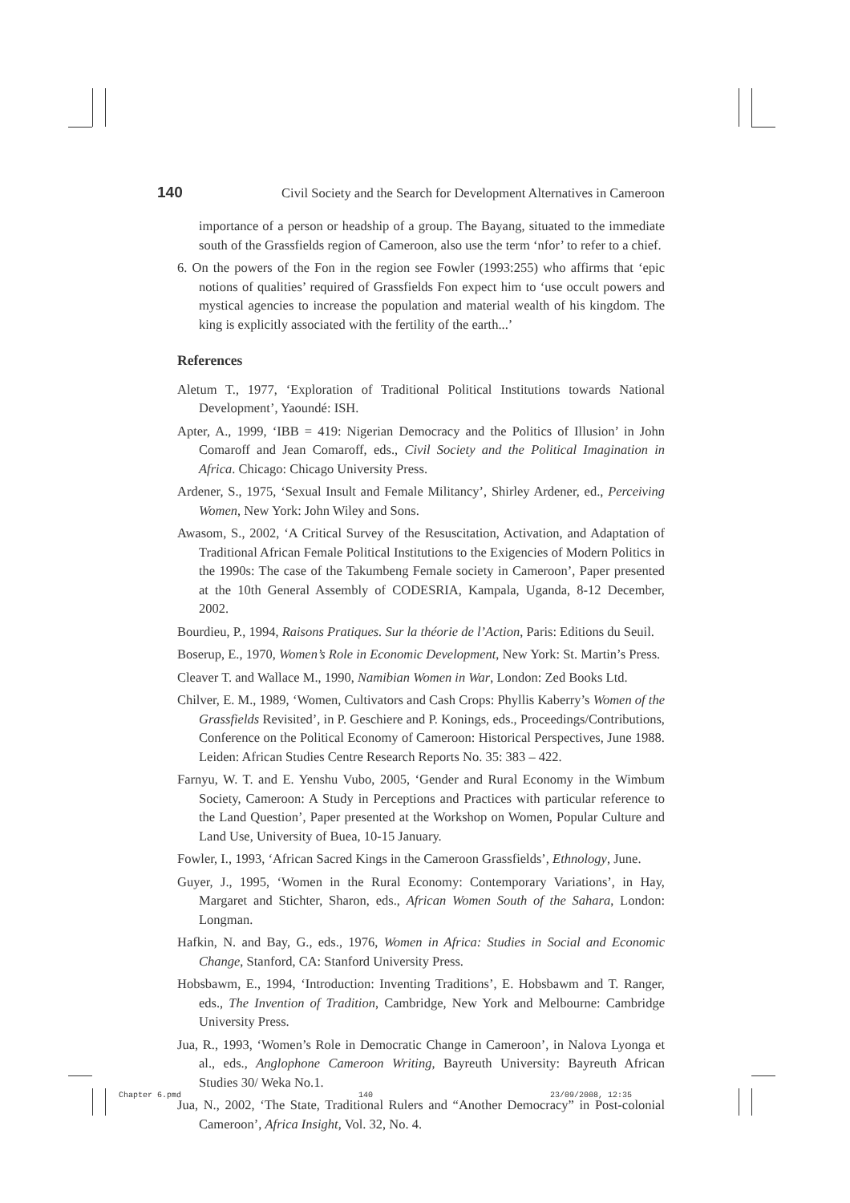140 Civil Society and the Search for Development Alternatives in Cameroon
importance of a person or headship of a group. The Bayang, situated to the immediate south of the Grassfields region of Cameroon, also use the term ‘nfor’ to refer to a chief.
6. On the powers of the Fon in the region see Fowler (1993:255) who affirms that ‘epic notions of qualities’ required of Grassfields Fon expect him to ‘use occult powers and mystical agencies to increase the population and material wealth of his kingdom. The king is explicitly associated with the fertility of the earth...’
References
Aletum T., 1977, ‘Exploration of Traditional Political Institutions towards National Development’, Yaoundé: ISH.
Apter, A., 1999, ‘IBB = 419: Nigerian Democracy and the Politics of Illusion’ in John Comaroff and Jean Comaroff, eds., Civil Society and the Political Imagination in Africa. Chicago: Chicago University Press.
Ardener, S., 1975, ‘Sexual Insult and Female Militancy’, Shirley Ardener, ed., Perceiving Women, New York: John Wiley and Sons.
Awasom, S., 2002, ‘A Critical Survey of the Resuscitation, Activation, and Adaptation of Traditional African Female Political Institutions to the Exigencies of Modern Politics in the 1990s: The case of the Takumbeng Female society in Cameroon’, Paper presented at the 10th General Assembly of CODESRIA, Kampala, Uganda, 8-12 December, 2002.
Bourdieu, P., 1994, Raisons Pratiques. Sur la théorie de l’Action, Paris: Editions du Seuil.
Boserup, E., 1970, Women’s Role in Economic Development, New York: St. Martin’s Press.
Cleaver T. and Wallace M., 1990, Namibian Women in War, London: Zed Books Ltd.
Chilver, E. M., 1989, ‘Women, Cultivators and Cash Crops: Phyllis Kaberry’s Women of the Grassfields Revisited’, in P. Geschiere and P. Konings, eds., Proceedings/Contributions, Conference on the Political Economy of Cameroon: Historical Perspectives, June 1988. Leiden: African Studies Centre Research Reports No. 35: 383 – 422.
Farnyu, W. T. and E. Yenshu Vubo, 2005, ‘Gender and Rural Economy in the Wimbum Society, Cameroon: A Study in Perceptions and Practices with particular reference to the Land Question’, Paper presented at the Workshop on Women, Popular Culture and Land Use, University of Buea, 10-15 January.
Fowler, I., 1993, ‘African Sacred Kings in the Cameroon Grassfields’, Ethnology, June.
Guyer, J., 1995, ‘Women in the Rural Economy: Contemporary Variations’, in Hay, Margaret and Stichter, Sharon, eds., African Women South of the Sahara, London: Longman.
Hafkin, N. and Bay, G., eds., 1976, Women in Africa: Studies in Social and Economic Change, Stanford, CA: Stanford University Press.
Hobsbawm, E., 1994, ‘Introduction: Inventing Traditions’, E. Hobsbawm and T. Ranger, eds., The Invention of Tradition, Cambridge, New York and Melbourne: Cambridge University Press.
Jua, R., 1993, ‘Women’s Role in Democratic Change in Cameroon’, in Nalova Lyonga et al., eds., Anglophone Cameroon Writing, Bayreuth University: Bayreuth African Studies 30/ Weka No.1.
Jua, N., 2002, ‘The State, Traditional Rulers and “Another Democracy” in Post-colonial Cameroon’, Africa Insight, Vol. 32, No. 4.
Chapter 6.pmd 140 23/09/2008, 12:35